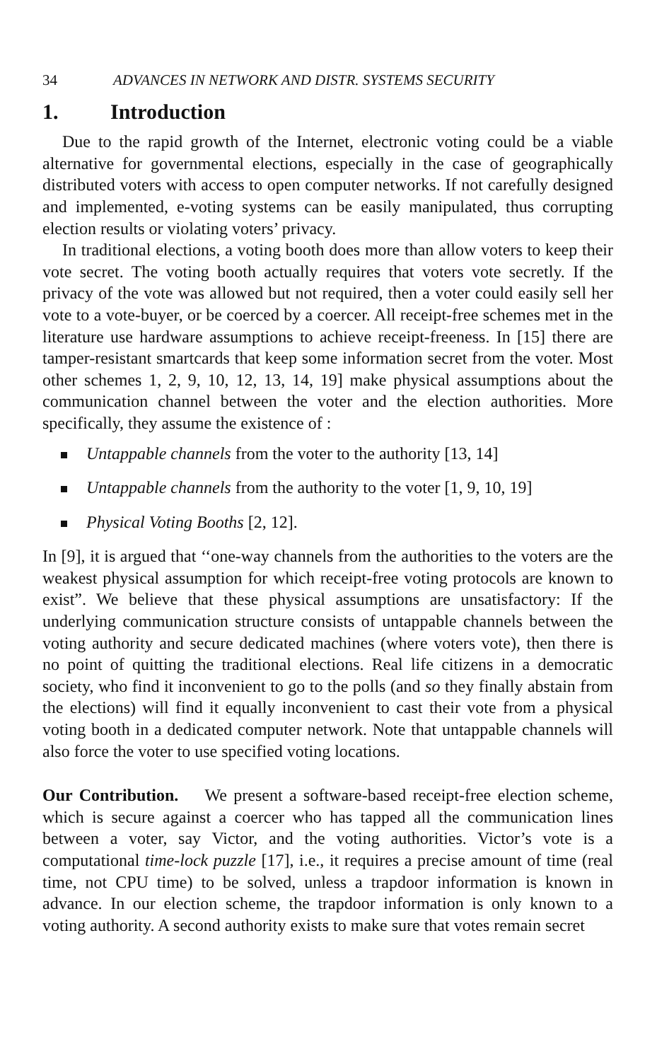34 ADVANCES IN NETWORK AND DISTR. SYSTEMS SECURITY
1. Introduction
Due to the rapid growth of the Internet, electronic voting could be a viable alternative for governmental elections, especially in the case of geographically distributed voters with access to open computer networks. If not carefully designed and implemented, e-voting systems can be easily manipulated, thus corrupting election results or violating voters’ privacy.
In traditional elections, a voting booth does more than allow voters to keep their vote secret. The voting booth actually requires that voters vote secretly. If the privacy of the vote was allowed but not required, then a voter could easily sell her vote to a vote-buyer, or be coerced by a coercer. All receipt-free schemes met in the literature use hardware assumptions to achieve receipt-freeness. In [15] there are tamper-resistant smartcards that keep some information secret from the voter. Most other schemes 1, 2, 9, 10, 12, 13, 14, 19] make physical assumptions about the communication channel between the voter and the election authorities. More specifically, they assume the existence of :
Untappable channels from the voter to the authority [13, 14]
Untappable channels from the authority to the voter [1, 9, 10, 19]
Physical Voting Booths [2, 12].
In [9], it is argued that ‘‘one-way channels from the authorities to the voters are the weakest physical assumption for which receipt-free voting protocols are known to exist”. We believe that these physical assumptions are unsatisfactory: If the underlying communication structure consists of untappable channels between the voting authority and secure dedicated machines (where voters vote), then there is no point of quitting the traditional elections. Real life citizens in a democratic society, who find it inconvenient to go to the polls (and so they finally abstain from the elections) will find it equally inconvenient to cast their vote from a physical voting booth in a dedicated computer network. Note that untappable channels will also force the voter to use specified voting locations.
Our Contribution. We present a software-based receipt-free election scheme, which is secure against a coercer who has tapped all the communication lines between a voter, say Victor, and the voting authorities. Victor’s vote is a computational time-lock puzzle [17], i.e., it requires a precise amount of time (real time, not CPU time) to be solved, unless a trapdoor information is known in advance. In our election scheme, the trapdoor information is only known to a voting authority. A second authority exists to make sure that votes remain secret